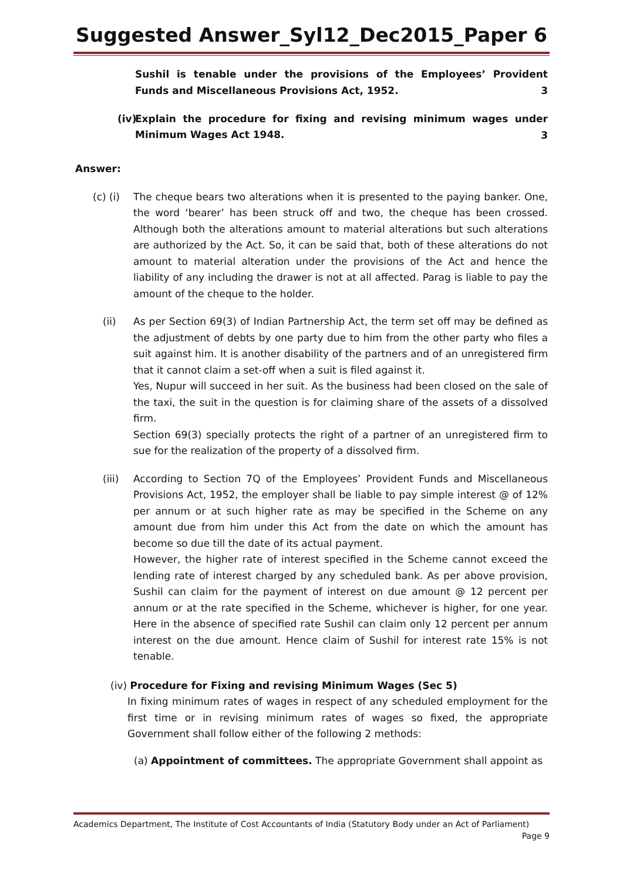Suggested Answer_Syl12_Dec2015_Paper 6
Sushil is tenable under the provisions of the Employees’ Provident Funds and Miscellaneous Provisions Act, 1952.
3
(iv)
Explain the procedure for fixing and revising minimum wages under Minimum Wages Act 1948.
3
Answer:
(c) (i)
The cheque bears two alterations when it is presented to the paying banker. One, the word ‘bearer’ has been struck off and two, the cheque has been crossed. Although both the alterations amount to material alterations but such alterations are authorized by the Act. So, it can be said that, both of these alterations do not amount to material alteration under the provisions of the Act and hence the liability of any including the drawer is not at all affected. Parag is liable to pay the amount of the cheque to the holder.
(ii) As per Section 69(3) of Indian Partnership Act, the term set off may be defined as the adjustment of debts by one party due to him from the other party who files a suit against him. It is another disability of the partners and of an unregistered firm that it cannot claim a set-off when a suit is filed against it.
Yes, Nupur will succeed in her suit. As the business had been closed on the sale of the taxi, the suit in the question is for claiming share of the assets of a dissolved firm.
Section 69(3) specially protects the right of a partner of an unregistered firm to sue for the realization of the property of a dissolved firm.
(iii) According to Section 7Q of the Employees’ Provident Funds and Miscellaneous Provisions Act, 1952, the employer shall be liable to pay simple interest @ of 12% per annum or at such higher rate as may be specified in the Scheme on any amount due from him under this Act from the date on which the amount has become so due till the date of its actual payment.
However, the higher rate of interest specified in the Scheme cannot exceed the lending rate of interest charged by any scheduled bank. As per above provision, Sushil can claim for the payment of interest on due amount @ 12 percent per annum or at the rate specified in the Scheme, whichever is higher, for one year. Here in the absence of specified rate Sushil can claim only 12 percent per annum interest on the due amount. Hence claim of Sushil for interest rate 15% is not tenable.
(iv) Procedure for Fixing and revising Minimum Wages (Sec 5)
In fixing minimum rates of wages in respect of any scheduled employment for the first time or in revising minimum rates of wages so fixed, the appropriate Government shall follow either of the following 2 methods:
(a) Appointment of committees. The appropriate Government shall appoint as
Academics Department, The Institute of Cost Accountants of India (Statutory Body under an Act of Parliament)
Page 9